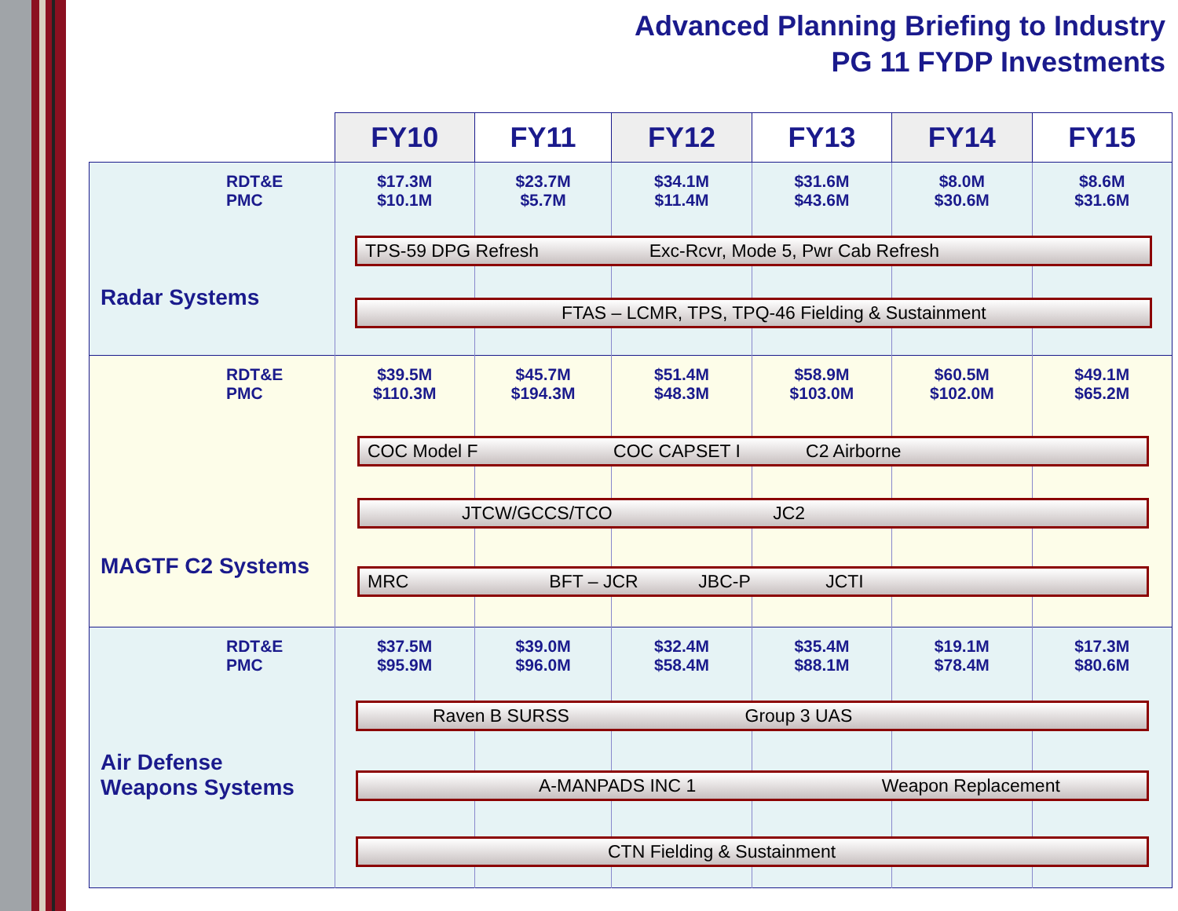Advanced Planning Briefing to Industry
PG 11 FYDP Investments
| | FY10 | FY11 | FY12 | FY13 | FY14 | FY15 |
| --- | --- | --- | --- | --- | --- | --- |
| RDT&E PMC Radar Systems | $17.3M $10.1M | $23.7M $5.7M | $34.1M $11.4M | $31.6M $43.6M | $8.0M $30.6M | $8.6M $31.6M |
| RDT&E PMC MAGTF C2 Systems | $39.5M $110.3M | $45.7M $194.3M | $51.4M $48.3M | $58.9M $103.0M | $60.5M $102.0M | $49.1M $65.2M |
| RDT&E PMC Air Defense Weapons Systems | $37.5M $95.9M | $39.0M $96.0M | $32.4M $58.4M | $35.4M $88.1M | $19.1M $78.4M | $17.3M $80.6M |
TPS-59 DPG Refresh Exc-Rcvr, Mode 5, Pwr Cab Refresh
FTAS – LCMR, TPS, TPQ-46 Fielding & Sustainment
COC Model F COC CAPSET I C2 Airborne
JTCW/GCCS/TCO JC2
MRC BFT – JCR JBC-P JCTI
Raven B SURSS Group 3 UAS
A-MANPADS INC 1 Weapon Replacement
CTN Fielding & Sustainment